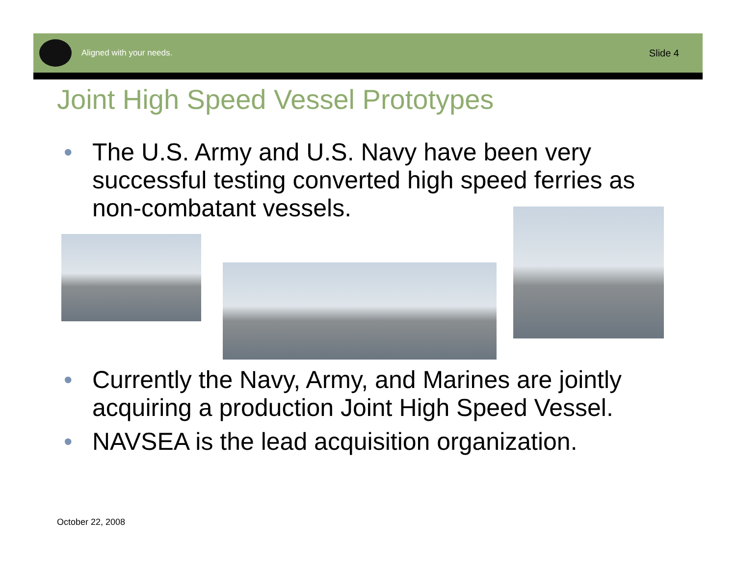Aligned with your needs.
Slide 4
Joint High Speed Vessel Prototypes
• The U.S. Army and U.S. Navy have been very successful testing converted high speed ferries as non-combatant vessels.
• Currently the Navy, Army, and Marines are jointly acquiring a production Joint High Speed Vessel.
• NAVSEA is the lead acquisition organization.
October 22, 2008